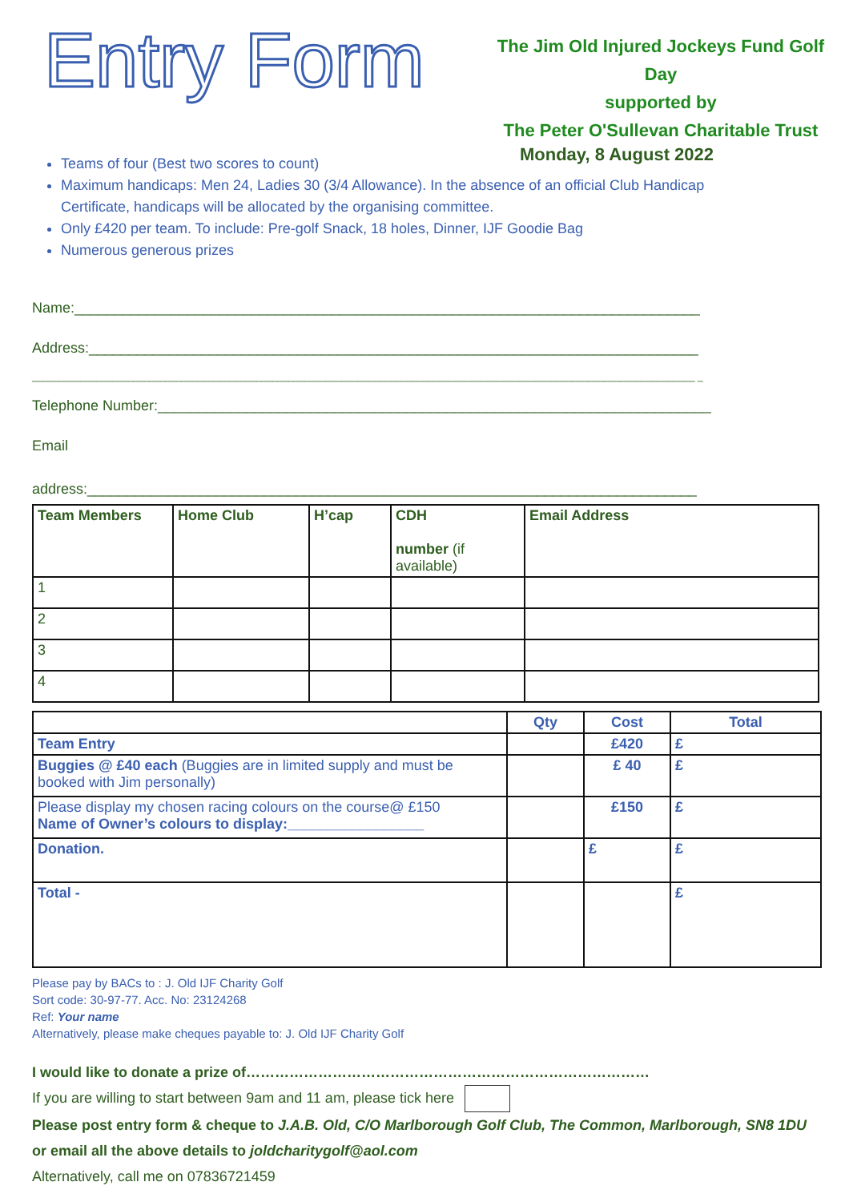Entry Form
The Jim Old Injured Jockeys Fund Golf Day
supported by
The Peter O'Sullevan Charitable Trust
Monday, 8 August 2022
Teams of four (Best two scores to count)
Maximum handicaps: Men 24, Ladies 30 (3/4 Allowance). In the absence of an official Club Handicap Certificate, handicaps will be allocated by the organising committee.
Only £420 per team. To include: Pre-golf Snack, 18 holes, Dinner, IJF Goodie Bag
Numerous generous prizes
Name:______________________________________________________________________________
Address:____________________________________________________________________________
____________________________________________________________________________________________________________________________ _
Telephone Number:_____________________________________________________________________
Email
address:____________________________________________________________________________
| Team Members | Home Club | H’cap | CDH number (if available) | Email Address |
| --- | --- | --- | --- | --- |
| 1 | | | | |
| 2 | | | | |
| 3 | | | | |
| 4 | | | | |
| | Qty | Cost | Total |
| --- | --- | --- | --- |
| Team Entry | | £420 | £ |
| Buggies @ £40 each (Buggies are in limited supply and must be booked with Jim personally) | | £ 40 | £ |
| Please display my chosen racing colours on the course@ £150 Name of Owner’s colours to display:_________________ | | £150 | £ |
| Donation. | | £ | £ |
| Total - | | | £ |
Please pay by BACs to : J. Old IJF Charity Golf
Sort code: 30-97-77. Acc. No: 23124268
Ref: Your name
Alternatively, please make cheques payable to: J. Old IJF Charity Golf
I would like to donate a prize of…………………………………………………………………………
If you are willing to start between 9am and 11 am, please tick here
Please post entry form & cheque to J.A.B. Old, C/O Marlborough Golf Club, The Common, Marlborough, SN8 1DU or email all the above details to joldcharitygolf@aol.com
Alternatively, call me on 07836721459